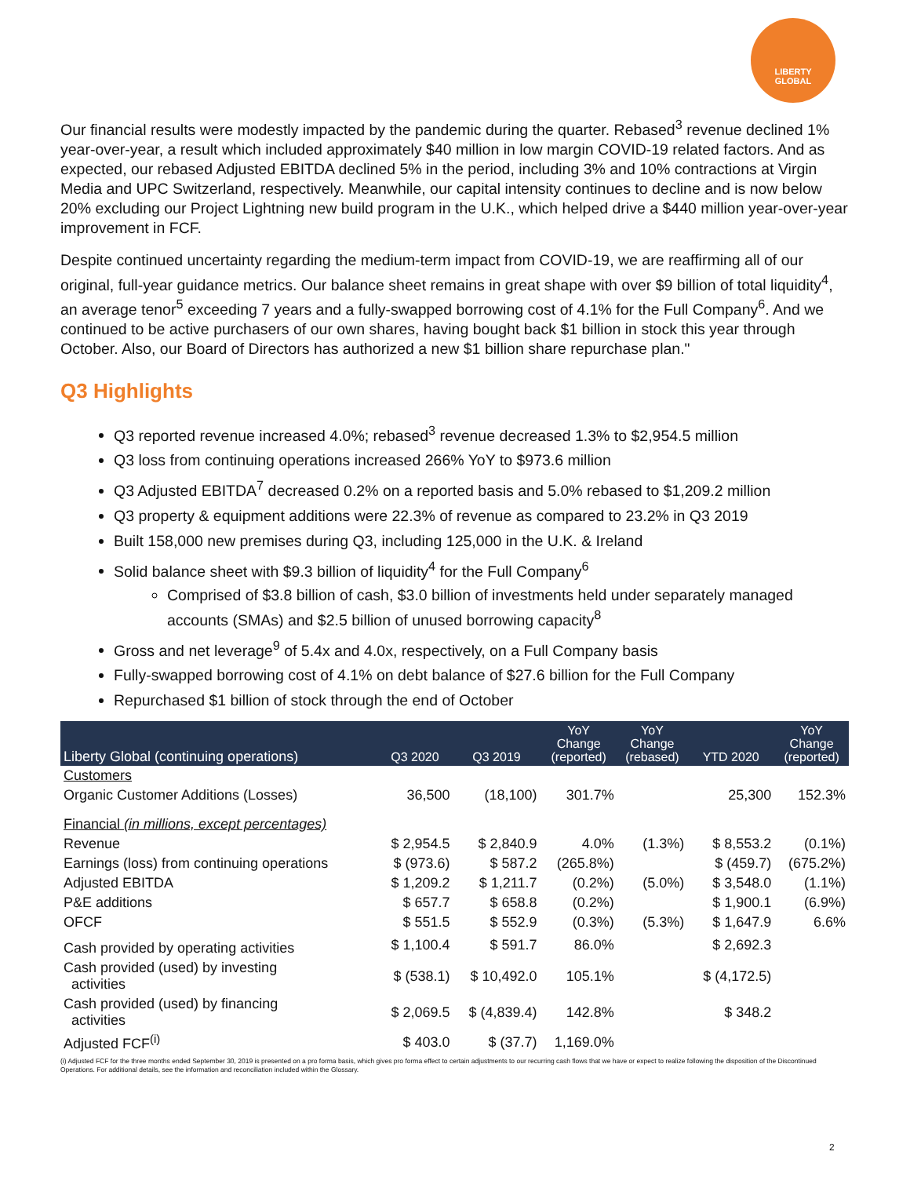LIBERTY
GLOBAL
Our financial results were modestly impacted by the pandemic during the quarter. Rebased<sup>3</sup> revenue declined 1% year-over-year, a result which included approximately $40 million in low margin COVID-19 related factors. And as expected, our rebased Adjusted EBITDA declined 5% in the period, including 3% and 10% contractions at Virgin Media and UPC Switzerland, respectively. Meanwhile, our capital intensity continues to decline and is now below 20% excluding our Project Lightning new build program in the U.K., which helped drive a $440 million year-over-year improvement in FCF.
Despite continued uncertainty regarding the medium-term impact from COVID-19, we are reaffirming all of our original, full-year guidance metrics. Our balance sheet remains in great shape with over $9 billion of total liquidity<sup>4</sup>, an average tenor<sup>5</sup> exceeding 7 years and a fully-swapped borrowing cost of 4.1% for the Full Company<sup>6</sup>. And we continued to be active purchasers of our own shares, having bought back $1 billion in stock this year through October. Also, our Board of Directors has authorized a new $1 billion share repurchase plan."
Q3 Highlights
Q3 reported revenue increased 4.0%; rebased<sup>3</sup> revenue decreased 1.3% to $2,954.5 million
Q3 loss from continuing operations increased 266% YoY to $973.6 million
Q3 Adjusted EBITDA<sup>7</sup> decreased 0.2% on a reported basis and 5.0% rebased to $1,209.2 million
Q3 property & equipment additions were 22.3% of revenue as compared to 23.2% in Q3 2019
Built 158,000 new premises during Q3, including 125,000 in the U.K. & Ireland
Solid balance sheet with $9.3 billion of liquidity<sup>4</sup> for the Full Company<sup>6</sup>
Comprised of $3.8 billion of cash, $3.0 billion of investments held under separately managed accounts (SMAs) and $2.5 billion of unused borrowing capacity<sup>8</sup>
Gross and net leverage<sup>9</sup> of 5.4x and 4.0x, respectively, on a Full Company basis
Fully-swapped borrowing cost of 4.1% on debt balance of $27.6 billion for the Full Company
Repurchased $1 billion of stock through the end of October
| Liberty Global (continuing operations) | Q3 2020 | Q3 2019 | YoY Change (reported) | YoY Change (rebased) | YTD 2020 | YoY Change (reported) |
| --- | --- | --- | --- | --- | --- | --- |
| Customers | | | | | | |
| Organic Customer Additions (Losses) | 36,500 | (18,100) | 301.7% | | 25,300 | 152.3% |
| Financial (in millions, except percentages) | | | | | | |
| Revenue | $ 2,954.5 | $ 2,840.9 | 4.0% | (1.3%) | $ 8,553.2 | (0.1%) |
| Earnings (loss) from continuing operations | $ (973.6) | $ 587.2 | (265.8%) | | $ (459.7) | (675.2%) |
| Adjusted EBITDA | $ 1,209.2 | $ 1,211.7 | (0.2%) | (5.0%) | $ 3,548.0 | (1.1%) |
| P&E additions | $ 657.7 | $ 658.8 | (0.2%) | | $ 1,900.1 | (6.9%) |
| OFCF | $ 551.5 | $ 552.9 | (0.3%) | (5.3%) | $ 1,647.9 | 6.6% |
| Cash provided by operating activities | $ 1,100.4 | $ 591.7 | 86.0% | | $ 2,692.3 | |
| Cash provided (used) by investing activities | $ (538.1) | $ 10,492.0 | 105.1% | | $ (4,172.5) | |
| Cash provided (used) by financing activities | $ 2,069.5 | $ (4,839.4) | 142.8% | | $ 348.2 | |
| Adjusted FCF<sup>(i)</sup> | $ 403.0 | $ (37.7) | 1,169.0% | | | |
(i) Adjusted FCF for the three months ended September 30, 2019 is presented on a pro forma basis, which gives pro forma effect to certain adjustments to our recurring cash flows that we have or expect to realize following the disposition of the Discontinued Operations. For additional details, see the information and reconciliation included within the Glossary.
2